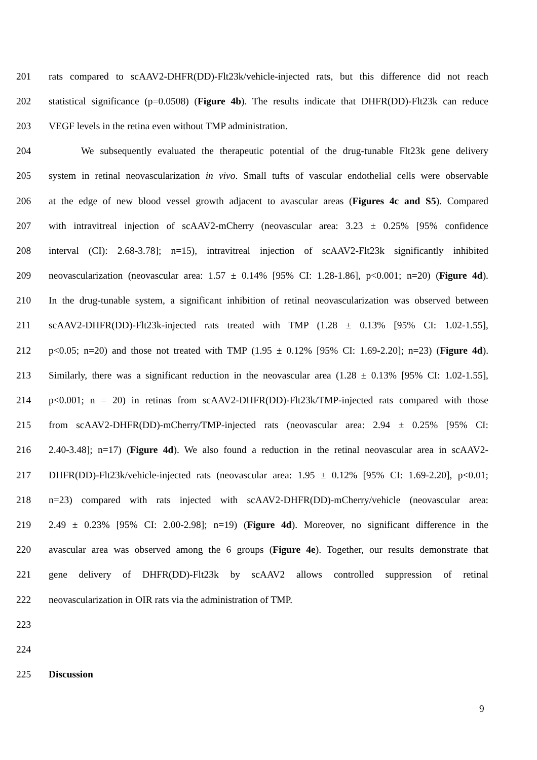201 rats compared to scAAV2-DHFR(DD)-Flt23k/vehicle-injected rats, but this difference did not reach
202 statistical significance (p=0.0508) (Figure 4b). The results indicate that DHFR(DD)-Flt23k can reduce
203 VEGF levels in the retina even without TMP administration.
204 We subsequently evaluated the therapeutic potential of the drug-tunable Flt23k gene delivery
205 system in retinal neovascularization in vivo. Small tufts of vascular endothelial cells were observable
206 at the edge of new blood vessel growth adjacent to avascular areas (Figures 4c and S5). Compared
207 with intravitreal injection of scAAV2-mCherry (neovascular area: 3.23 ± 0.25% [95% confidence
208 interval (CI): 2.68-3.78]; n=15), intravitreal injection of scAAV2-Flt23k significantly inhibited
209 neovascularization (neovascular area: 1.57 ± 0.14% [95% CI: 1.28-1.86], p<0.001; n=20) (Figure 4d).
210 In the drug-tunable system, a significant inhibition of retinal neovascularization was observed between
211 scAAV2-DHFR(DD)-Flt23k-injected rats treated with TMP (1.28 ± 0.13% [95% CI: 1.02-1.55],
212 p<0.05; n=20) and those not treated with TMP (1.95 ± 0.12% [95% CI: 1.69-2.20]; n=23) (Figure 4d).
213 Similarly, there was a significant reduction in the neovascular area (1.28 ± 0.13% [95% CI: 1.02-1.55],
214 p<0.001; n = 20) in retinas from scAAV2-DHFR(DD)-Flt23k/TMP-injected rats compared with those
215 from scAAV2-DHFR(DD)-mCherry/TMP-injected rats (neovascular area: 2.94 ± 0.25% [95% CI:
216 2.40-3.48]; n=17) (Figure 4d). We also found a reduction in the retinal neovascular area in scAAV2-
217 DHFR(DD)-Flt23k/vehicle-injected rats (neovascular area: 1.95 ± 0.12% [95% CI: 1.69-2.20], p<0.01;
218 n=23) compared with rats injected with scAAV2-DHFR(DD)-mCherry/vehicle (neovascular area:
219 2.49 ± 0.23% [95% CI: 2.00-2.98]; n=19) (Figure 4d). Moreover, no significant difference in the
220 avascular area was observed among the 6 groups (Figure 4e). Together, our results demonstrate that
221 gene delivery of DHFR(DD)-Flt23k by scAAV2 allows controlled suppression of retinal
222 neovascularization in OIR rats via the administration of TMP.
223
224
225 Discussion
9